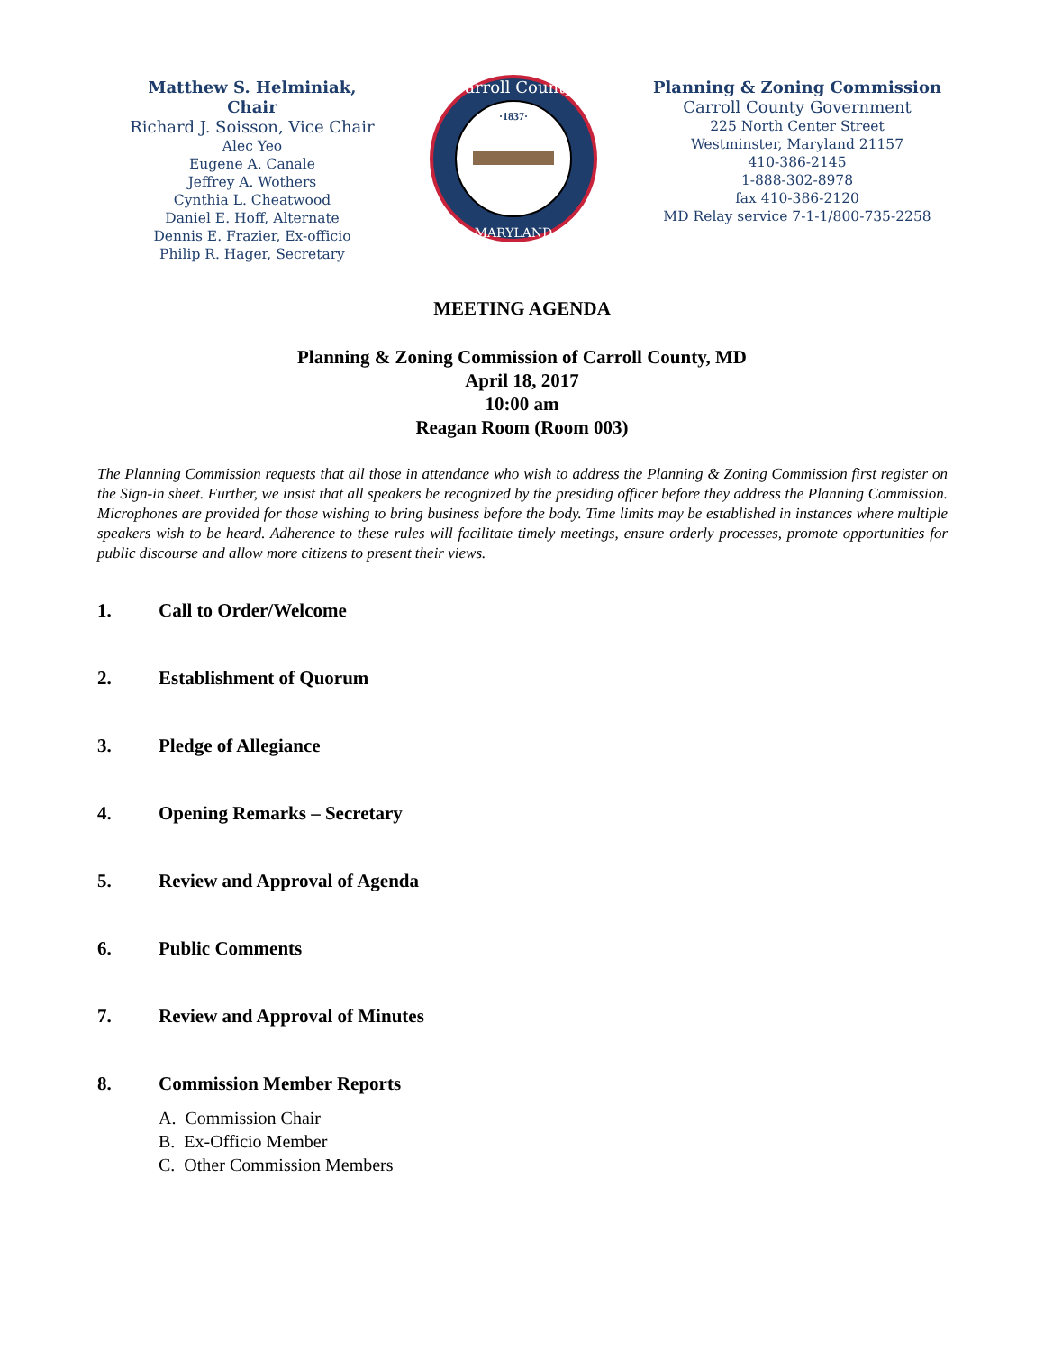Matthew S. Helminiak, Chair
Richard J. Soisson, Vice Chair
Alec Yeo
Eugene A. Canale
Jeffrey A. Wothers
Cynthia L. Cheatwood
Daniel E. Hoff, Alternate
Dennis E. Frazier, Ex-officio
Philip R. Hager, Secretary
Carroll County
MARYLAND
·1837·
Planning & Zoning Commission
Carroll County Government
225 North Center Street
Westminster, Maryland 21157
410-386-2145
1-888-302-8978
fax 410-386-2120
MD Relay service 7-1-1/800-735-2258
MEETING AGENDA
Planning & Zoning Commission of Carroll County, MD
April 18, 2017
10:00 am
Reagan Room (Room 003)
The Planning Commission requests that all those in attendance who wish to address the Planning & Zoning Commission first register on the Sign-in sheet. Further, we insist that all speakers be recognized by the presiding officer before they address the Planning Commission. Microphones are provided for those wishing to bring business before the body. Time limits may be established in instances where multiple speakers wish to be heard. Adherence to these rules will facilitate timely meetings, ensure orderly processes, promote opportunities for public discourse and allow more citizens to present their views.
1. Call to Order/Welcome
2. Establishment of Quorum
3. Pledge of Allegiance
4. Opening Remarks – Secretary
5. Review and Approval of Agenda
6. Public Comments
7. Review and Approval of Minutes
8. Commission Member Reports
A. Commission Chair
B. Ex-Officio Member
C. Other Commission Members